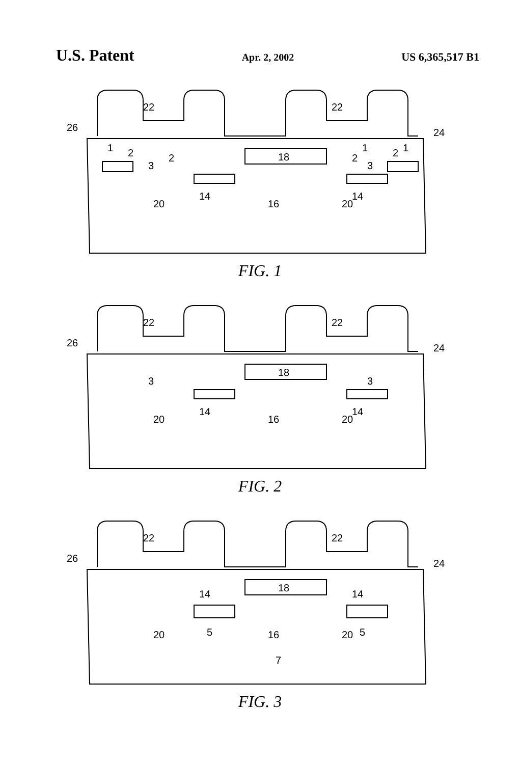U.S. Patent Apr. 2, 2002 US 6,365,517 B1
26
24
22
22
18
14
14
20
16
20
1
1
1
2
2
2
2
3
3
FIG. 1
26
24
22
22
18
3
3
14
14
20
16
20
FIG. 2
26
24
22
22
18
14
14
20
5
16
5
20
7
FIG. 3